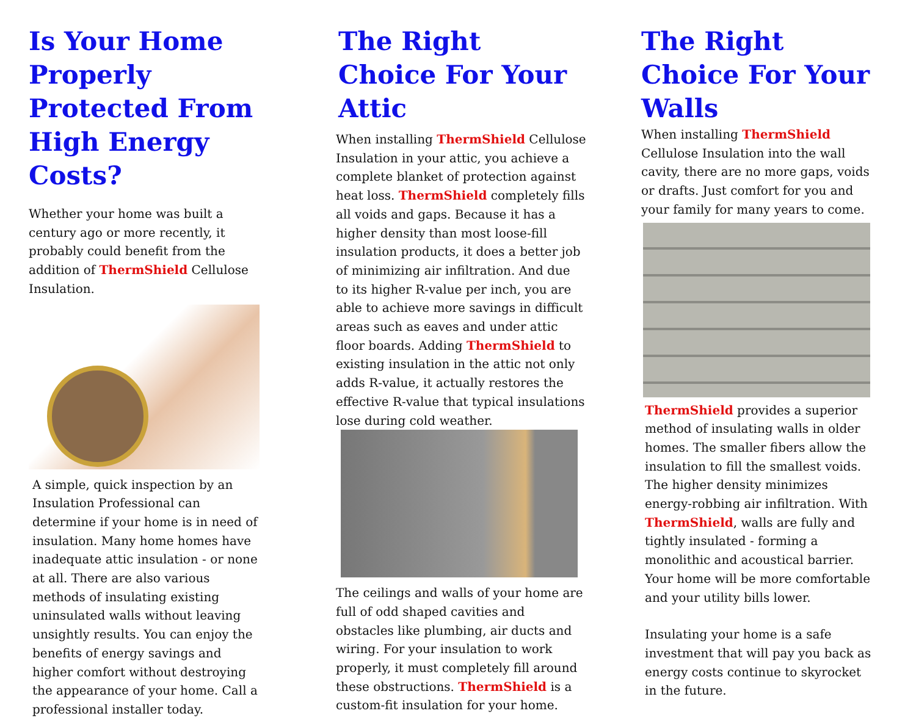Is Your Home Properly Protected From High Energy Costs?
Whether your home was built a century ago or more recently, it probably could benefit from the addition of ThermShield Cellulose Insulation.
A simple, quick inspection by an Insulation Professional can determine if your home is in need of insulation. Many home homes have inadequate attic insulation - or none at all. There are also various methods of insulating existing uninsulated walls without leaving unsightly results. You can enjoy the benefits of energy savings and higher comfort without destroying the appearance of your home. Call a professional installer today.
The Right Choice For Your Attic
When installing ThermShield Cellulose Insulation in your attic, you achieve a complete blanket of protection against heat loss. ThermShield completely fills all voids and gaps. Because it has a higher density than most loose-fill insulation products, it does a better job of minimizing air infiltration. And due to its higher R-value per inch, you are able to achieve more savings in difficult areas such as eaves and under attic floor boards. Adding ThermShield to existing insulation in the attic not only adds R-value, it actually restores the effective R-value that typical insulations lose during cold weather.
The ceilings and walls of your home are full of odd shaped cavities and obstacles like plumbing, air ducts and wiring. For your insulation to work properly, it must completely fill around these obstructions. ThermShield is a custom-fit insulation for your home.
The Right Choice For Your Walls
When installing ThermShield Cellulose Insulation into the wall cavity, there are no more gaps, voids or drafts. Just comfort for you and your family for many years to come.
ThermShield provides a superior method of insulating walls in older homes. The smaller fibers allow the insulation to fill the smallest voids. The higher density minimizes energy-robbing air infiltration. With ThermShield, walls are fully and tightly insulated - forming a monolithic and acoustical barrier. Your home will be more comfortable and your utility bills lower.
Insulating your home is a safe investment that will pay you back as energy costs continue to skyrocket in the future.